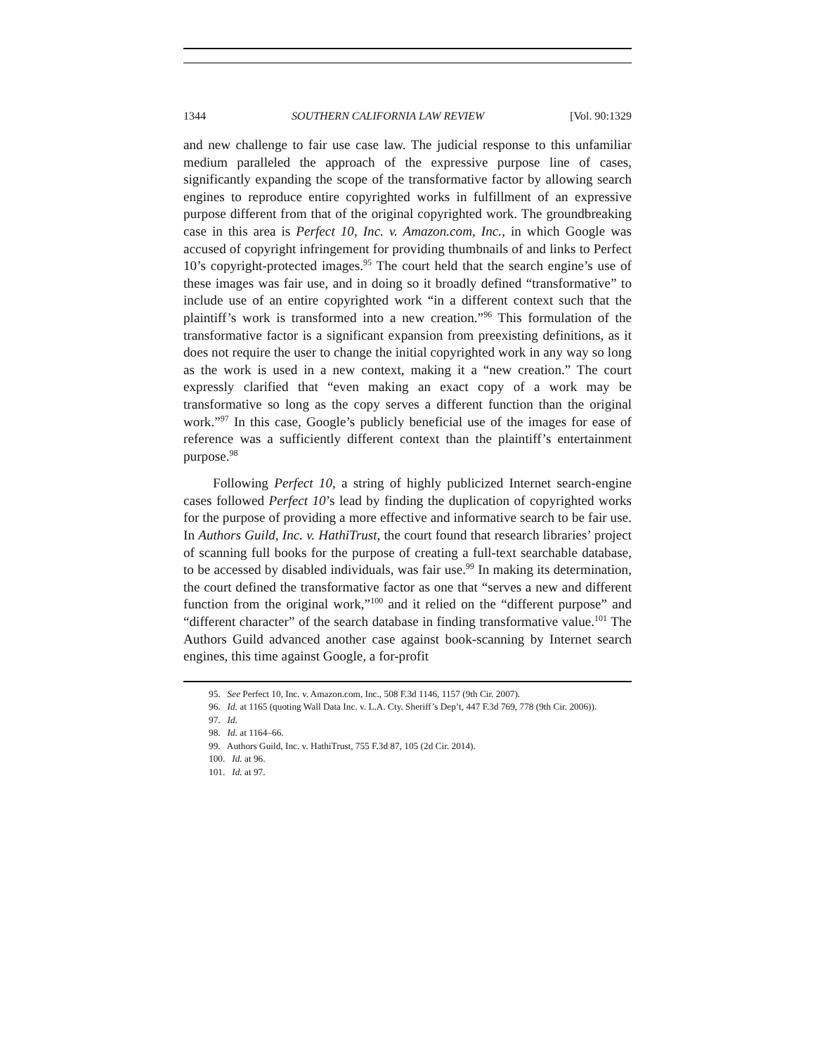1344 SOUTHERN CALIFORNIA LAW REVIEW [Vol. 90:1329
and new challenge to fair use case law. The judicial response to this unfamiliar medium paralleled the approach of the expressive purpose line of cases, significantly expanding the scope of the transformative factor by allowing search engines to reproduce entire copyrighted works in fulfillment of an expressive purpose different from that of the original copyrighted work. The groundbreaking case in this area is Perfect 10, Inc. v. Amazon.com, Inc., in which Google was accused of copyright infringement for providing thumbnails of and links to Perfect 10’s copyright-protected images.<sup>95</sup> The court held that the search engine’s use of these images was fair use, and in doing so it broadly defined “transformative” to include use of an entire copyrighted work “in a different context such that the plaintiff’s work is transformed into a new creation.”<sup>96</sup> This formulation of the transformative factor is a significant expansion from preexisting definitions, as it does not require the user to change the initial copyrighted work in any way so long as the work is used in a new context, making it a “new creation.” The court expressly clarified that “even making an exact copy of a work may be transformative so long as the copy serves a different function than the original work.”<sup>97</sup> In this case, Google’s publicly beneficial use of the images for ease of reference was a sufficiently different context than the plaintiff’s entertainment purpose.<sup>98</sup>
Following Perfect 10, a string of highly publicized Internet search-engine cases followed Perfect 10’s lead by finding the duplication of copyrighted works for the purpose of providing a more effective and informative search to be fair use. In Authors Guild, Inc. v. HathiTrust, the court found that research libraries’ project of scanning full books for the purpose of creating a full-text searchable database, to be accessed by disabled individuals, was fair use.<sup>99</sup> In making its determination, the court defined the transformative factor as one that “serves a new and different function from the original work,”<sup>100</sup> and it relied on the “different purpose” and “different character” of the search database in finding transformative value.<sup>101</sup> The Authors Guild advanced another case against book-scanning by Internet search engines, this time against Google, a for-profit
95. See Perfect 10, Inc. v. Amazon.com, Inc., 508 F.3d 1146, 1157 (9th Cir. 2007).
96. Id. at 1165 (quoting Wall Data Inc. v. L.A. Cty. Sheriff’s Dep’t, 447 F.3d 769, 778 (9th Cir. 2006)).
97. Id.
98. Id. at 1164–66.
99. Authors Guild, Inc. v. HathiTrust, 755 F.3d 87, 105 (2d Cir. 2014).
100. Id. at 96.
101. Id. at 97.